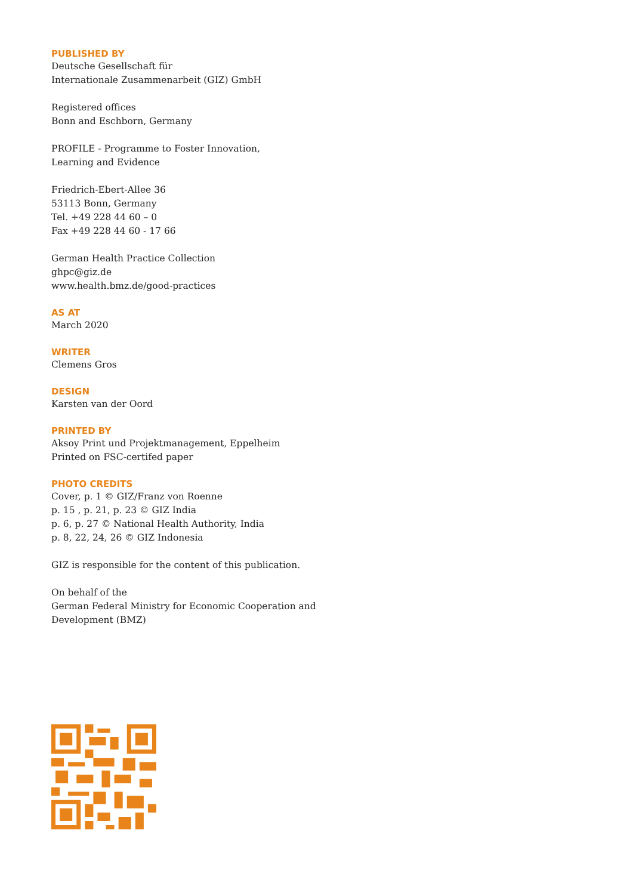PUBLISHED BY
Deutsche Gesellschaft für
Internationale Zusammenarbeit (GIZ) GmbH
Registered offices
Bonn and Eschborn, Germany
PROFILE - Programme to Foster Innovation,
Learning and Evidence
Friedrich-Ebert-Allee 36
53113 Bonn, Germany
Tel. +49 228 44 60 – 0
Fax +49 228 44 60 - 17 66
German Health Practice Collection
ghpc@giz.de
www.health.bmz.de/good-practices
AS AT
March 2020
WRITER
Clemens Gros
DESIGN
Karsten van der Oord
PRINTED BY
Aksoy Print und Projektmanagement, Eppelheim
Printed on FSC-certifed paper
PHOTO CREDITS
Cover, p. 1 © GIZ/Franz von Roenne
p. 15 , p. 21, p. 23 © GIZ India
p. 6, p. 27 © National Health Authority, India
p. 8, 22, 24, 26 © GIZ Indonesia
GIZ is responsible for the content of this publication.
On behalf of the
German Federal Ministry for Economic Cooperation and
Development (BMZ)